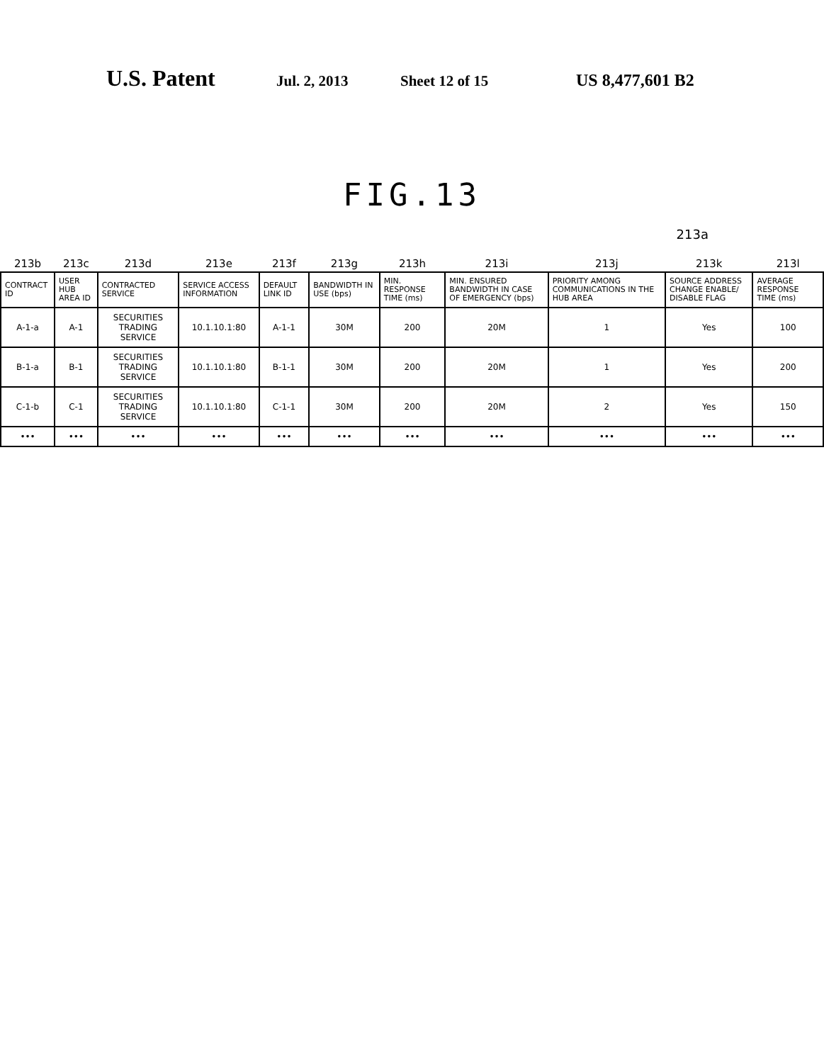U.S. Patent Jul. 2, 2013 Sheet 12 of 15 US 8,477,601 B2
FIG.13
213a
| 213b | 213c | 213d | 213e | 213f | 213g | 213h | 213i | 213j | 213k | 213l |
| CONTRACT ID | USER HUB AREA ID | CONTRACTED SERVICE | SERVICE ACCESS INFORMATION | DEFAULT LINK ID | BANDWIDTH IN USE (bps) | MIN. RESPONSE TIME (ms) | MIN. ENSURED BANDWIDTH IN CASE OF EMERGENCY (bps) | PRIORITY AMONG COMMUNICATIONS IN THE HUB AREA | SOURCE ADDRESS CHANGE ENABLE/ DISABLE FLAG | AVERAGE RESPONSE TIME (ms) |
| A-1-a | A-1 | SECURITIES TRADING SERVICE | 10.1.10.1:80 | A-1-1 | 30M | 200 | 20M | 1 | Yes | 100 |
| B-1-a | B-1 | SECURITIES TRADING SERVICE | 10.1.10.1:80 | B-1-1 | 30M | 200 | 20M | 1 | Yes | 200 |
| C-1-b | C-1 | SECURITIES TRADING SERVICE | 10.1.10.1:80 | C-1-1 | 30M | 200 | 20M | 2 | Yes | 150 |
| ••• | ••• | ••• | ••• | ••• | ••• | ••• | ••• | ••• | ••• | ••• |